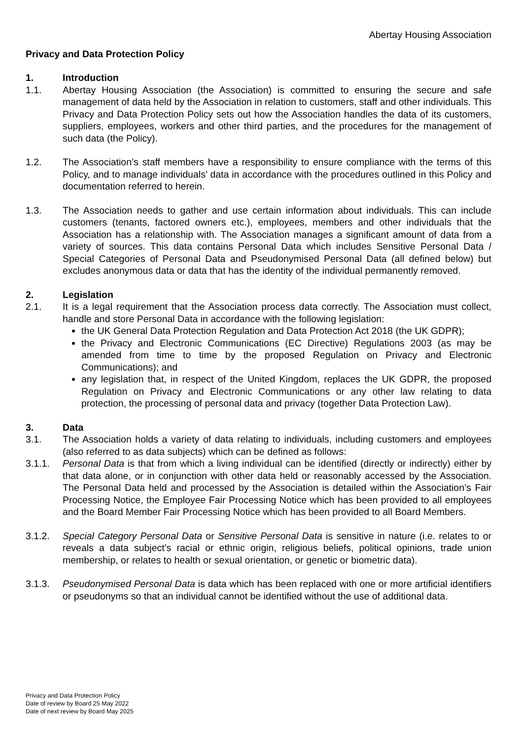Abertay Housing Association
Privacy and Data Protection Policy
1. Introduction
1.1. Abertay Housing Association (the Association) is committed to ensuring the secure and safe management of data held by the Association in relation to customers, staff and other individuals. This Privacy and Data Protection Policy sets out how the Association handles the data of its customers, suppliers, employees, workers and other third parties, and the procedures for the management of such data (the Policy).
1.2. The Association’s staff members have a responsibility to ensure compliance with the terms of this Policy, and to manage individuals’ data in accordance with the procedures outlined in this Policy and documentation referred to herein.
1.3. The Association needs to gather and use certain information about individuals. This can include customers (tenants, factored owners etc.), employees, members and other individuals that the Association has a relationship with. The Association manages a significant amount of data from a variety of sources. This data contains Personal Data which includes Sensitive Personal Data / Special Categories of Personal Data and Pseudonymised Personal Data (all defined below) but excludes anonymous data or data that has the identity of the individual permanently removed.
2. Legislation
2.1. It is a legal requirement that the Association process data correctly. The Association must collect, handle and store Personal Data in accordance with the following legislation:
the UK General Data Protection Regulation and Data Protection Act 2018 (the UK GDPR);
the Privacy and Electronic Communications (EC Directive) Regulations 2003 (as may be amended from time to time by the proposed Regulation on Privacy and Electronic Communications); and
any legislation that, in respect of the United Kingdom, replaces the UK GDPR, the proposed Regulation on Privacy and Electronic Communications or any other law relating to data protection, the processing of personal data and privacy (together Data Protection Law).
3. Data
3.1. The Association holds a variety of data relating to individuals, including customers and employees (also referred to as data subjects) which can be defined as follows:
3.1.1. Personal Data is that from which a living individual can be identified (directly or indirectly) either by that data alone, or in conjunction with other data held or reasonably accessed by the Association. The Personal Data held and processed by the Association is detailed within the Association’s Fair Processing Notice, the Employee Fair Processing Notice which has been provided to all employees and the Board Member Fair Processing Notice which has been provided to all Board Members.
3.1.2. Special Category Personal Data or Sensitive Personal Data is sensitive in nature (i.e. relates to or reveals a data subject’s racial or ethnic origin, religious beliefs, political opinions, trade union membership, or relates to health or sexual orientation, or genetic or biometric data).
3.1.3. Pseudonymised Personal Data is data which has been replaced with one or more artificial identifiers or pseudonyms so that an individual cannot be identified without the use of additional data.
Privacy and Data Protection Policy
Date of review by Board 25 May 2022
Date of next review by Board May 2025